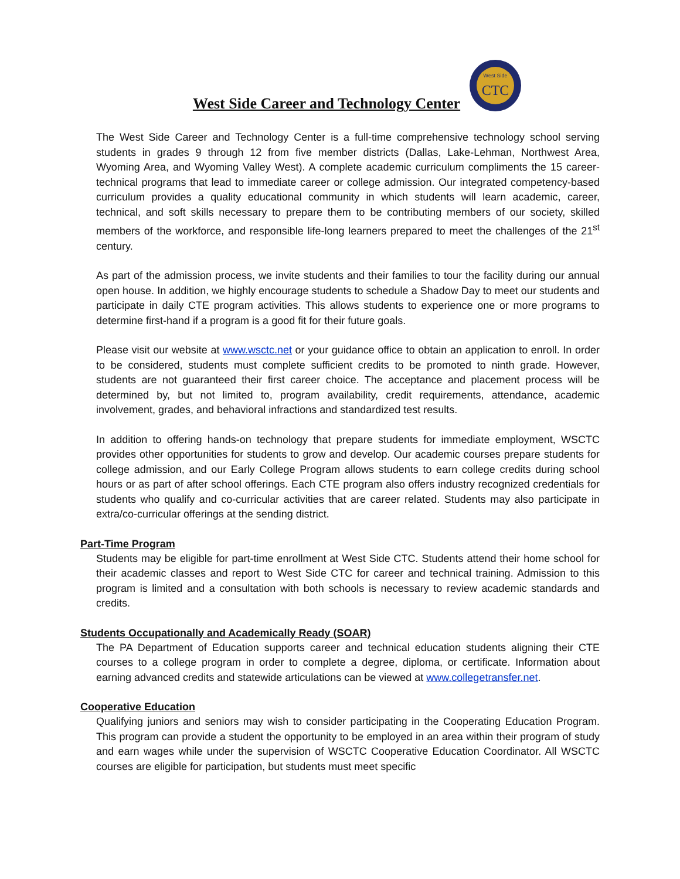West Side Career and Technology Center
West Side
CTC
The West Side Career and Technology Center is a full-time comprehensive technology school serving students in grades 9 through 12 from five member districts (Dallas, Lake-Lehman, Northwest Area, Wyoming Area, and Wyoming Valley West). A complete academic curriculum compliments the 15 career-technical programs that lead to immediate career or college admission. Our integrated competency-based curriculum provides a quality educational community in which students will learn academic, career, technical, and soft skills necessary to prepare them to be contributing members of our society, skilled members of the workforce, and responsible life-long learners prepared to meet the challenges of the 21<sup>st</sup> century.
As part of the admission process, we invite students and their families to tour the facility during our annual open house. In addition, we highly encourage students to schedule a Shadow Day to meet our students and participate in daily CTE program activities. This allows students to experience one or more programs to determine first-hand if a program is a good fit for their future goals.
Please visit our website at www.wsctc.net or your guidance office to obtain an application to enroll. In order to be considered, students must complete sufficient credits to be promoted to ninth grade. However, students are not guaranteed their first career choice. The acceptance and placement process will be determined by, but not limited to, program availability, credit requirements, attendance, academic involvement, grades, and behavioral infractions and standardized test results.
In addition to offering hands-on technology that prepare students for immediate employment, WSCTC provides other opportunities for students to grow and develop. Our academic courses prepare students for college admission, and our Early College Program allows students to earn college credits during school hours or as part of after school offerings. Each CTE program also offers industry recognized credentials for students who qualify and co-curricular activities that are career related. Students may also participate in extra/co-curricular offerings at the sending district.
Part-Time Program
Students may be eligible for part-time enrollment at West Side CTC. Students attend their home school for their academic classes and report to West Side CTC for career and technical training. Admission to this program is limited and a consultation with both schools is necessary to review academic standards and credits.
Students Occupationally and Academically Ready (SOAR)
The PA Department of Education supports career and technical education students aligning their CTE courses to a college program in order to complete a degree, diploma, or certificate. Information about earning advanced credits and statewide articulations can be viewed at www.collegetransfer.net.
Cooperative Education
Qualifying juniors and seniors may wish to consider participating in the Cooperating Education Program. This program can provide a student the opportunity to be employed in an area within their program of study and earn wages while under the supervision of WSCTC Cooperative Education Coordinator. All WSCTC courses are eligible for participation, but students must meet specific